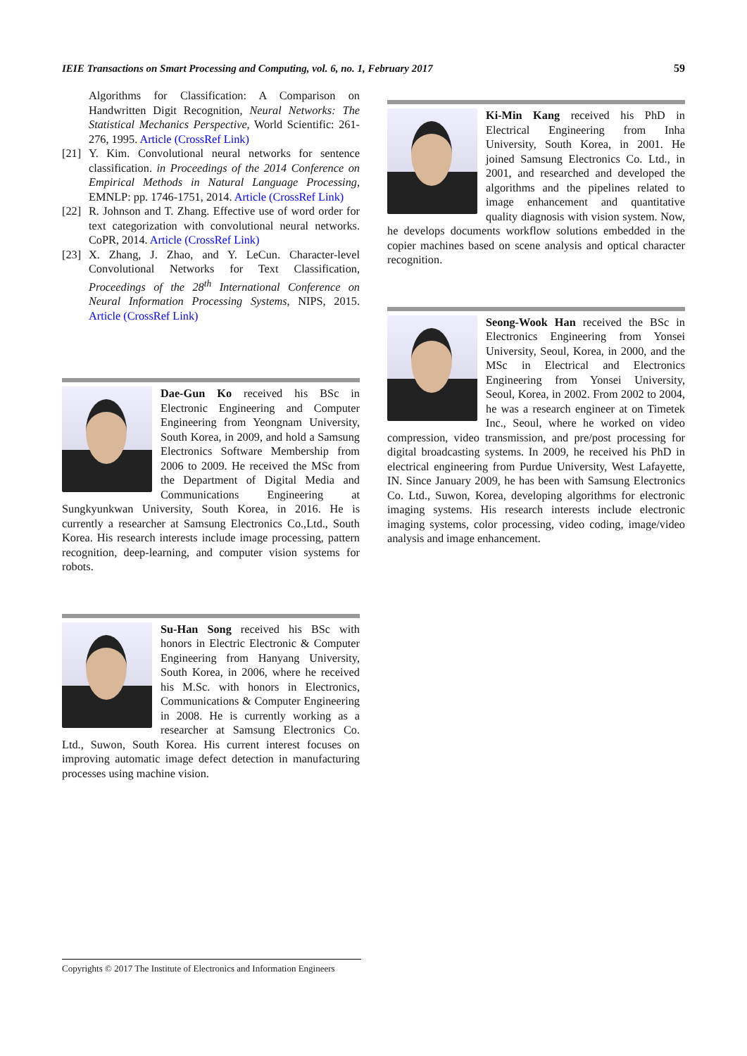IEIE Transactions on Smart Processing and Computing, vol. 6, no. 1, February 2017 59
Algorithms for Classification: A Comparison on Handwritten Digit Recognition, Neural Networks: The Statistical Mechanics Perspective, World Scientific: 261-276, 1995. Article (CrossRef Link)
[21] Y. Kim. Convolutional neural networks for sentence classification. in Proceedings of the 2014 Conference on Empirical Methods in Natural Language Processing, EMNLP: pp. 1746-1751, 2014. Article (CrossRef Link)
[22] R. Johnson and T. Zhang. Effective use of word order for text categorization with convolutional neural networks. CoPR, 2014. Article (CrossRef Link)
[23] X. Zhang, J. Zhao, and Y. LeCun. Character-level Convolutional Networks for Text Classification, Proceedings of the 28<sup>th</sup> International Conference on Neural Information Processing Systems, NIPS, 2015. Article (CrossRef Link)
Dae-Gun Ko received his BSc in Electronic Engineering and Computer Engineering from Yeongnam University, South Korea, in 2009, and hold a Samsung Electronics Software Membership from 2006 to 2009. He received the MSc from the Department of Digital Media and Communications Engineering at Sungkyunkwan University, South Korea, in 2016. He is currently a researcher at Samsung Electronics Co.,Ltd., South Korea. His research interests include image processing, pattern recognition, deep-learning, and computer vision systems for robots.
Su-Han Song received his BSc with honors in Electric Electronic & Computer Engineering from Hanyang University, South Korea, in 2006, where he received his M.Sc. with honors in Electronics, Communications & Computer Engineering in 2008. He is currently working as a researcher at Samsung Electronics Co. Ltd., Suwon, South Korea. His current interest focuses on improving automatic image defect detection in manufacturing processes using machine vision.
Ki-Min Kang received his PhD in Electrical Engineering from Inha University, South Korea, in 2001. He joined Samsung Electronics Co. Ltd., in 2001, and researched and developed the algorithms and the pipelines related to image enhancement and quantitative quality diagnosis with vision system. Now, he develops documents workflow solutions embedded in the copier machines based on scene analysis and optical character recognition.
Seong-Wook Han received the BSc in Electronics Engineering from Yonsei University, Seoul, Korea, in 2000, and the MSc in Electrical and Electronics Engineering from Yonsei University, Seoul, Korea, in 2002. From 2002 to 2004, he was a research engineer at on Timetek Inc., Seoul, where he worked on video compression, video transmission, and pre/post processing for digital broadcasting systems. In 2009, he received his PhD in electrical engineering from Purdue University, West Lafayette, IN. Since January 2009, he has been with Samsung Electronics Co. Ltd., Suwon, Korea, developing algorithms for electronic imaging systems. His research interests include electronic imaging systems, color processing, video coding, image/video analysis and image enhancement.
Copyrights © 2017 The Institute of Electronics and Information Engineers